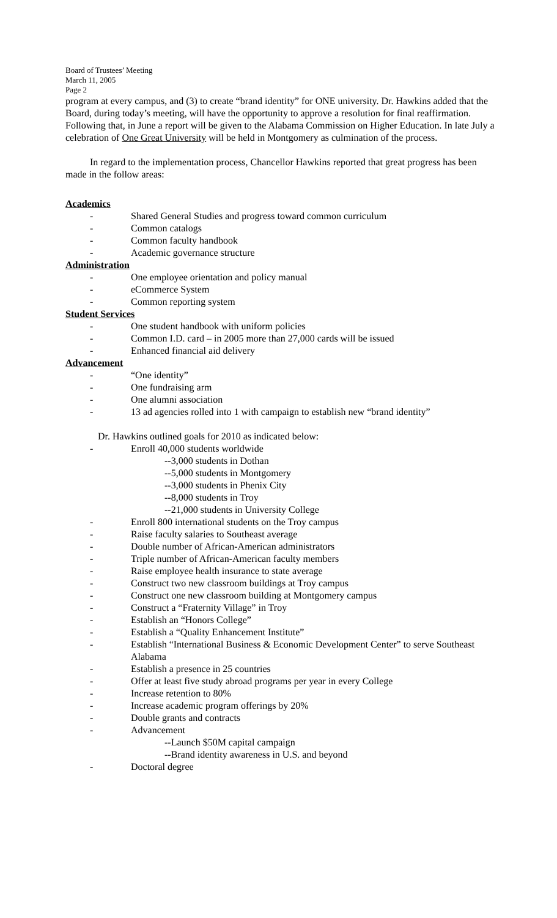Board of Trustees’ Meeting
March 11, 2005
Page 2
program at every campus, and (3) to create “brand identity” for ONE university. Dr. Hawkins added that the Board, during today’s meeting, will have the opportunity to approve a resolution for final reaffirmation. Following that, in June a report will be given to the Alabama Commission on Higher Education. In late July a celebration of One Great University will be held in Montgomery as culmination of the process.
In regard to the implementation process, Chancellor Hawkins reported that great progress has been made in the follow areas:
Academics
- Shared General Studies and progress toward common curriculum
- Common catalogs
- Common faculty handbook
- Academic governance structure
Administration
- One employee orientation and policy manual
- eCommerce System
- Common reporting system
Student Services
- One student handbook with uniform policies
- Common I.D. card – in 2005 more than 27,000 cards will be issued
- Enhanced financial aid delivery
Advancement
- “One identity”
- One fundraising arm
- One alumni association
- 13 ad agencies rolled into 1 with campaign to establish new “brand identity”
Dr. Hawkins outlined goals for 2010 as indicated below:
- Enroll 40,000 students worldwide
--3,000 students in Dothan
--5,000 students in Montgomery
--3,000 students in Phenix City
--8,000 students in Troy
--21,000 students in University College
- Enroll 800 international students on the Troy campus
- Raise faculty salaries to Southeast average
- Double number of African-American administrators
- Triple number of African-American faculty members
- Raise employee health insurance to state average
- Construct two new classroom buildings at Troy campus
- Construct one new classroom building at Montgomery campus
- Construct a “Fraternity Village” in Troy
- Establish an “Honors College”
- Establish a “Quality Enhancement Institute”
- Establish “International Business & Economic Development Center” to serve Southeast Alabama
- Establish a presence in 25 countries
- Offer at least five study abroad programs per year in every College
- Increase retention to 80%
- Increase academic program offerings by 20%
- Double grants and contracts
- Advancement
--Launch $50M capital campaign
--Brand identity awareness in U.S. and beyond
- Doctoral degree